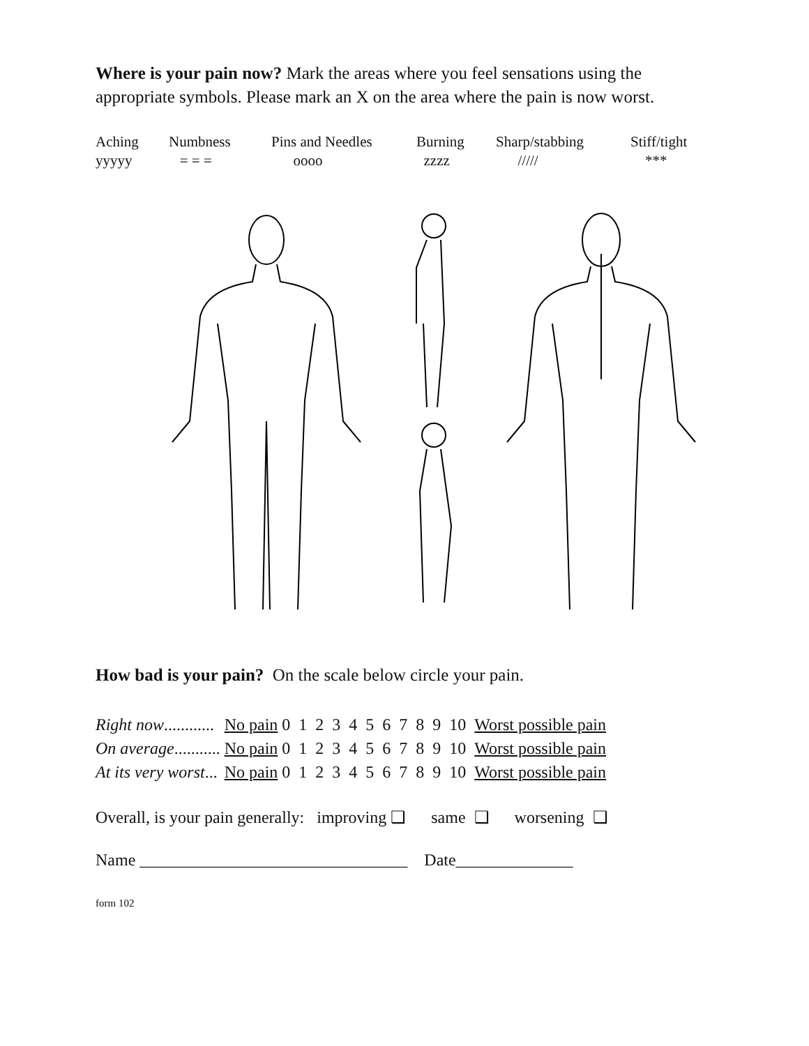Where is your pain now? Mark the areas where you feel sensations using the appropriate symbols. Please mark an X on the area where the pain is now worst.
| Aching | Numbness | Pins and Needles | Burning | Sharp/stabbing | Stiff/tight |
| yyyyy | = = = | oooo | zzzz | ///// | *** |
How bad is your pain? On the scale below circle your pain.
| Right now ............ | No pain | 0 1 2 3 4 5 6 7 8 9 10 | Worst possible pain |
| On average ........... | No pain | 0 1 2 3 4 5 6 7 8 9 10 | Worst possible pain |
| At its very worst ... | No pain | 0 1 2 3 4 5 6 7 8 9 10 | Worst possible pain |
Overall, is your pain generally: improving ❑ same ❑ worsening ❑
Name ________________________________ Date______________
form 102